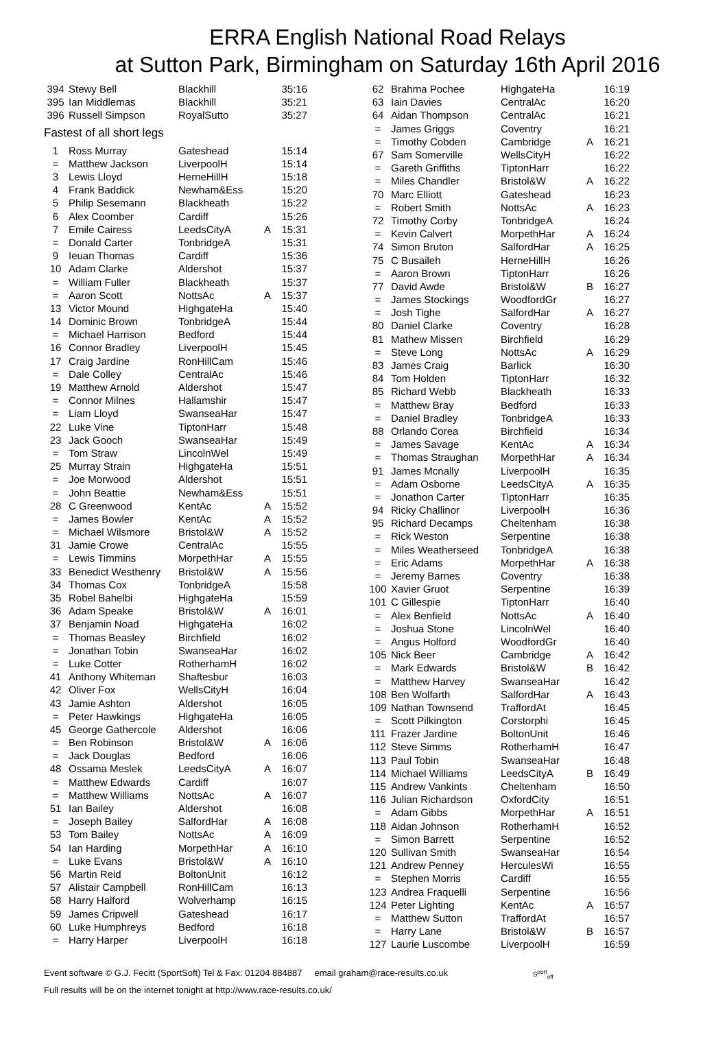ERRA English National Road Relays
at Sutton Park, Birmingham on Saturday 16th April 2016
| 394 | Stewy Bell | Blackhill | | 35:16 |
| 395 | Ian Middlemas | Blackhill | | 35:21 |
| 396 | Russell Simpson | RoyalSutto | | 35:27 |
Fastest of all short legs
| 1 | Ross Murray | Gateshead | | 15:14 |
| = | Matthew Jackson | LiverpoolH | | 15:14 |
| 3 | Lewis Lloyd | HerneHillH | | 15:18 |
| 4 | Frank Baddick | Newham&Ess | | 15:20 |
| 5 | Philip Sesemann | Blackheath | | 15:22 |
| 6 | Alex Coomber | Cardiff | | 15:26 |
| 7 | Emile Cairess | LeedsCityA | A | 15:31 |
| = | Donald Carter | TonbridgeA | | 15:31 |
| 9 | Ieuan Thomas | Cardiff | | 15:36 |
| 10 | Adam Clarke | Aldershot | | 15:37 |
| = | William Fuller | Blackheath | | 15:37 |
| = | Aaron Scott | NottsAc | A | 15:37 |
| 13 | Victor Mound | HighgateHa | | 15:40 |
| 14 | Dominic Brown | TonbridgeA | | 15:44 |
| = | Michael Harrison | Bedford | | 15:44 |
| 16 | Connor Bradley | LiverpoolH | | 15:45 |
| 17 | Craig Jardine | RonHillCam | | 15:46 |
| = | Dale Colley | CentralAc | | 15:46 |
| 19 | Matthew Arnold | Aldershot | | 15:47 |
| = | Connor Milnes | Hallamshir | | 15:47 |
| = | Liam Lloyd | SwanseaHar | | 15:47 |
| 22 | Luke Vine | TiptonHarr | | 15:48 |
| 23 | Jack Gooch | SwanseaHar | | 15:49 |
| = | Tom Straw | LincolnWel | | 15:49 |
| 25 | Murray Strain | HighgateHa | | 15:51 |
| = | Joe Morwood | Aldershot | | 15:51 |
| = | John Beattie | Newham&Ess | | 15:51 |
| 28 | C Greenwood | KentAc | A | 15:52 |
| = | James Bowler | KentAc | A | 15:52 |
| = | Michael Wilsmore | Bristol&W | A | 15:52 |
| 31 | Jamie Crowe | CentralAc | | 15:55 |
| = | Lewis Timmins | MorpethHar | A | 15:55 |
| 33 | Benedict Westhenry | Bristol&W | A | 15:56 |
| 34 | Thomas Cox | TonbridgeA | | 15:58 |
| 35 | Robel Bahelbi | HighgateHa | | 15:59 |
| 36 | Adam Speake | Bristol&W | A | 16:01 |
| 37 | Benjamin Noad | HighgateHa | | 16:02 |
| = | Thomas Beasley | Birchfield | | 16:02 |
| = | Jonathan Tobin | SwanseaHar | | 16:02 |
| = | Luke Cotter | RotherhamH | | 16:02 |
| 41 | Anthony Whiteman | Shaftesbur | | 16:03 |
| 42 | Oliver Fox | WellsCityH | | 16:04 |
| 43 | Jamie Ashton | Aldershot | | 16:05 |
| = | Peter Hawkings | HighgateHa | | 16:05 |
| 45 | George Gathercole | Aldershot | | 16:06 |
| = | Ben Robinson | Bristol&W | A | 16:06 |
| = | Jack Douglas | Bedford | | 16:06 |
| 48 | Ossama Meslek | LeedsCityA | A | 16:07 |
| = | Matthew Edwards | Cardiff | | 16:07 |
| = | Matthew Williams | NottsAc | A | 16:07 |
| 51 | Ian Bailey | Aldershot | | 16:08 |
| = | Joseph Bailey | SalfordHar | A | 16:08 |
| 53 | Tom Bailey | NottsAc | A | 16:09 |
| 54 | Ian Harding | MorpethHar | A | 16:10 |
| = | Luke Evans | Bristol&W | A | 16:10 |
| 56 | Martin Reid | BoltonUnit | | 16:12 |
| 57 | Alistair Campbell | RonHillCam | | 16:13 |
| 58 | Harry Halford | Wolverhamp | | 16:15 |
| 59 | James Cripwell | Gateshead | | 16:17 |
| 60 | Luke Humphreys | Bedford | | 16:18 |
| = | Harry Harper | LiverpoolH | | 16:18 |
| 62 | Brahma Pochee | HighgateHa | | 16:19 |
| 63 | Iain Davies | CentralAc | | 16:20 |
| 64 | Aidan Thompson | CentralAc | | 16:21 |
| = | James Griggs | Coventry | | 16:21 |
| = | Timothy Cobden | Cambridge | A | 16:21 |
| 67 | Sam Somerville | WellsCityH | | 16:22 |
| = | Gareth Griffiths | TiptonHarr | | 16:22 |
| = | Miles Chandler | Bristol&W | A | 16:22 |
| 70 | Marc Elliott | Gateshead | | 16:23 |
| = | Robert Smith | NottsAc | A | 16:23 |
| 72 | Timothy Corby | TonbridgeA | | 16:24 |
| = | Kevin Calvert | MorpethHar | A | 16:24 |
| 74 | Simon Bruton | SalfordHar | A | 16:25 |
| 75 | C Busaileh | HerneHillH | | 16:26 |
| = | Aaron Brown | TiptonHarr | | 16:26 |
| 77 | David Awde | Bristol&W | B | 16:27 |
| = | James Stockings | WoodfordGr | | 16:27 |
| = | Josh Tighe | SalfordHar | A | 16:27 |
| 80 | Daniel Clarke | Coventry | | 16:28 |
| 81 | Mathew Missen | Birchfield | | 16:29 |
| = | Steve Long | NottsAc | A | 16:29 |
| 83 | James Craig | Barlick | | 16:30 |
| 84 | Tom Holden | TiptonHarr | | 16:32 |
| 85 | Richard Webb | Blackheath | | 16:33 |
| = | Matthew Bray | Bedford | | 16:33 |
| = | Daniel Bradley | TonbridgeA | | 16:33 |
| 88 | Orlando Corea | Birchfield | | 16:34 |
| = | James Savage | KentAc | A | 16:34 |
| = | Thomas Straughan | MorpethHar | A | 16:34 |
| 91 | James Mcnally | LiverpoolH | | 16:35 |
| = | Adam Osborne | LeedsCityA | A | 16:35 |
| = | Jonathon Carter | TiptonHarr | | 16:35 |
| 94 | Ricky Challinor | LiverpoolH | | 16:36 |
| 95 | Richard Decamps | Cheltenham | | 16:38 |
| = | Rick Weston | Serpentine | | 16:38 |
| = | Miles Weatherseed | TonbridgeA | | 16:38 |
| = | Eric Adams | MorpethHar | A | 16:38 |
| = | Jeremy Barnes | Coventry | | 16:38 |
| 100 | Xavier Gruot | Serpentine | | 16:39 |
| 101 | C Gillespie | TiptonHarr | | 16:40 |
| = | Alex Benfield | NottsAc | A | 16:40 |
| = | Joshua Stone | LincolnWel | | 16:40 |
| = | Angus Holford | WoodfordGr | | 16:40 |
| 105 | Nick Beer | Cambridge | A | 16:42 |
| = | Mark Edwards | Bristol&W | B | 16:42 |
| = | Matthew Harvey | SwanseaHar | | 16:42 |
| 108 | Ben Wolfarth | SalfordHar | A | 16:43 |
| 109 | Nathan Townsend | TraffordAt | | 16:45 |
| = | Scott Pilkington | Corstorphi | | 16:45 |
| 111 | Frazer Jardine | BoltonUnit | | 16:46 |
| 112 | Steve Simms | RotherhamH | | 16:47 |
| 113 | Paul Tobin | SwanseaHar | | 16:48 |
| 114 | Michael Williams | LeedsCityA | B | 16:49 |
| 115 | Andrew Vankints | Cheltenham | | 16:50 |
| 116 | Julian Richardson | OxfordCity | | 16:51 |
| = | Adam Gibbs | MorpethHar | A | 16:51 |
| 118 | Aidan Johnson | RotherhamH | | 16:52 |
| = | Simon Barrett | Serpentine | | 16:52 |
| 120 | Sullivan Smith | SwanseaHar | | 16:54 |
| 121 | Andrew Penney | HerculesWi | | 16:55 |
| = | Stephen Morris | Cardiff | | 16:55 |
| 123 | Andrea Fraquelli | Serpentine | | 16:56 |
| 124 | Peter Lighting | KentAc | A | 16:57 |
| = | Matthew Sutton | TraffordAt | | 16:57 |
| = | Harry Lane | Bristol&W | B | 16:57 |
| 127 | Laurie Luscombe | LiverpoolH | | 16:59 |
Event software © G.J. Fecitt (SportSoft) Tel & Fax: 01204 884887 email graham@race-results.co.uk S<sup>port</sup><sub>oft</sub>
Full results will be on the internet tonight at http://www.race-results.co.uk/